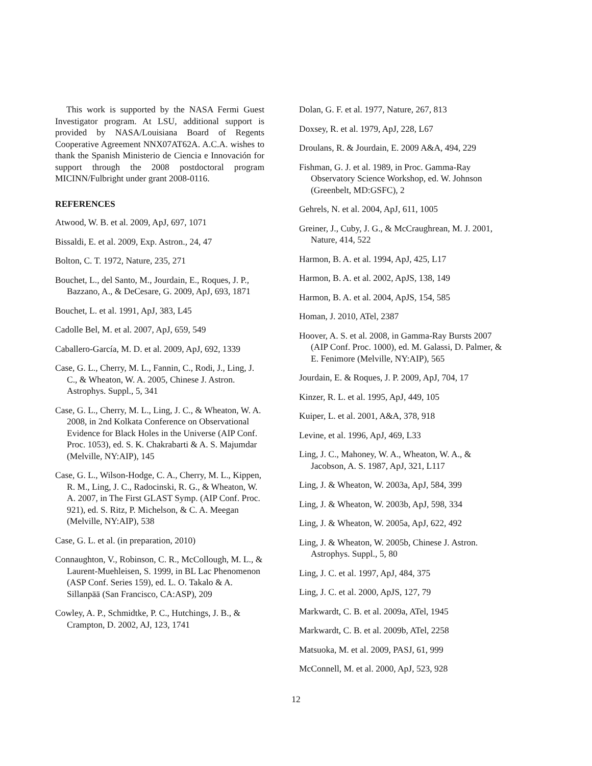This work is supported by the NASA Fermi Guest Investigator program. At LSU, additional support is provided by NASA/Louisiana Board of Regents Cooperative Agreement NNX07AT62A. A.C.A. wishes to thank the Spanish Ministerio de Ciencia e Innovación for support through the 2008 postdoctoral program MICINN/Fulbright under grant 2008-0116.
REFERENCES
Atwood, W. B. et al. 2009, ApJ, 697, 1071
Bissaldi, E. et al. 2009, Exp. Astron., 24, 47
Bolton, C. T. 1972, Nature, 235, 271
Bouchet, L., del Santo, M., Jourdain, E., Roques, J. P., Bazzano, A., & DeCesare, G. 2009, ApJ, 693, 1871
Bouchet, L. et al. 1991, ApJ, 383, L45
Cadolle Bel, M. et al. 2007, ApJ, 659, 549
Caballero-García, M. D. et al. 2009, ApJ, 692, 1339
Case, G. L., Cherry, M. L., Fannin, C., Rodi, J., Ling, J. C., & Wheaton, W. A. 2005, Chinese J. Astron. Astrophys. Suppl., 5, 341
Case, G. L., Cherry, M. L., Ling, J. C., & Wheaton, W. A. 2008, in 2nd Kolkata Conference on Observational Evidence for Black Holes in the Universe (AIP Conf. Proc. 1053), ed. S. K. Chakrabarti & A. S. Majumdar (Melville, NY:AIP), 145
Case, G. L., Wilson-Hodge, C. A., Cherry, M. L., Kippen, R. M., Ling, J. C., Radocinski, R. G., & Wheaton, W. A. 2007, in The First GLAST Symp. (AIP Conf. Proc. 921), ed. S. Ritz, P. Michelson, & C. A. Meegan (Melville, NY:AIP), 538
Case, G. L. et al. (in preparation, 2010)
Connaughton, V., Robinson, C. R., McCollough, M. L., & Laurent-Muehleisen, S. 1999, in BL Lac Phenomenon (ASP Conf. Series 159), ed. L. O. Takalo & A. Sillanpää (San Francisco, CA:ASP), 209
Cowley, A. P., Schmidtke, P. C., Hutchings, J. B., & Crampton, D. 2002, AJ, 123, 1741
Dolan, G. F. et al. 1977, Nature, 267, 813
Doxsey, R. et al. 1979, ApJ, 228, L67
Droulans, R. & Jourdain, E. 2009 A&A, 494, 229
Fishman, G. J. et al. 1989, in Proc. Gamma-Ray Observatory Science Workshop, ed. W. Johnson (Greenbelt, MD:GSFC), 2
Gehrels, N. et al. 2004, ApJ, 611, 1005
Greiner, J., Cuby, J. G., & McCraughrean, M. J. 2001, Nature, 414, 522
Harmon, B. A. et al. 1994, ApJ, 425, L17
Harmon, B. A. et al. 2002, ApJS, 138, 149
Harmon, B. A. et al. 2004, ApJS, 154, 585
Homan, J. 2010, ATel, 2387
Hoover, A. S. et al. 2008, in Gamma-Ray Bursts 2007 (AIP Conf. Proc. 1000), ed. M. Galassi, D. Palmer, & E. Fenimore (Melville, NY:AIP), 565
Jourdain, E. & Roques, J. P. 2009, ApJ, 704, 17
Kinzer, R. L. et al. 1995, ApJ, 449, 105
Kuiper, L. et al. 2001, A&A, 378, 918
Levine, et al. 1996, ApJ, 469, L33
Ling, J. C., Mahoney, W. A., Wheaton, W. A., & Jacobson, A. S. 1987, ApJ, 321, L117
Ling, J. & Wheaton, W. 2003a, ApJ, 584, 399
Ling, J. & Wheaton, W. 2003b, ApJ, 598, 334
Ling, J. & Wheaton, W. 2005a, ApJ, 622, 492
Ling, J. & Wheaton, W. 2005b, Chinese J. Astron. Astrophys. Suppl., 5, 80
Ling, J. C. et al. 1997, ApJ, 484, 375
Ling, J. C. et al. 2000, ApJS, 127, 79
Markwardt, C. B. et al. 2009a, ATel, 1945
Markwardt, C. B. et al. 2009b, ATel, 2258
Matsuoka, M. et al. 2009, PASJ, 61, 999
McConnell, M. et al. 2000, ApJ, 523, 928
12